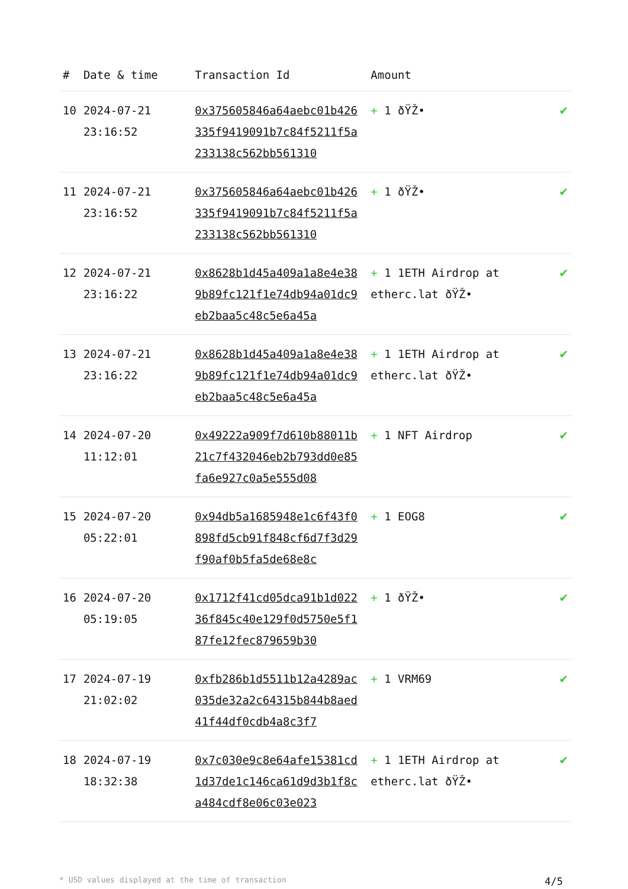| # | Date & time | Transaction Id | Amount | |
| --- | --- | --- | --- | --- |
| 10 | 2024-07-21 23:16:52 | 0x375605846a64aebc01b426335f9419091b7c84f5211f5a233138c562bb561310 | + 1 ðŸŽ• | ✔ |
| 11 | 2024-07-21 23:16:52 | 0x375605846a64aebc01b426335f9419091b7c84f5211f5a233138c562bb561310 | + 1 ðŸŽ• | ✔ |
| 12 | 2024-07-21 23:16:22 | 0x8628b1d45a409a1a8e4e389b89fc121f1e74db94a01dc9eb2baa5c48c5e6a45a | + 1 1ETH Airdrop at etherc.lat ðŸŽ• | ✔ |
| 13 | 2024-07-21 23:16:22 | 0x8628b1d45a409a1a8e4e389b89fc121f1e74db94a01dc9eb2baa5c48c5e6a45a | + 1 1ETH Airdrop at etherc.lat ðŸŽ• | ✔ |
| 14 | 2024-07-20 11:12:01 | 0x49222a909f7d610b88011b21c7f432046eb2b793dd0e85fa6e927c0a5e555d08 | + 1 NFT Airdrop | ✔ |
| 15 | 2024-07-20 05:22:01 | 0x94db5a1685948e1c6f43f0898fd5cb91f848cf6d7f3d29f90af0b5fa5de68e8c | + 1 EOG8 | ✔ |
| 16 | 2024-07-20 05:19:05 | 0x1712f41cd05dca91b1d02236f845c40e129f0d5750e5f187fe12fec879659b30 | + 1 ðŸŽ• | ✔ |
| 17 | 2024-07-19 21:02:02 | 0xfb286b1d5511b12a4289ac035de32a2c64315b844b8aed41f44df0cdb4a8c3f7 | + 1 VRM69 | ✔ |
| 18 | 2024-07-19 18:32:38 | 0x7c030e9c8e64afe15381cd1d37de1c146ca61d9d3b1f8ca484cdf8e06c03e023 | + 1 1ETH Airdrop at etherc.lat ðŸŽ• | ✔ |
* USD values displayed at the time of transaction 4/5